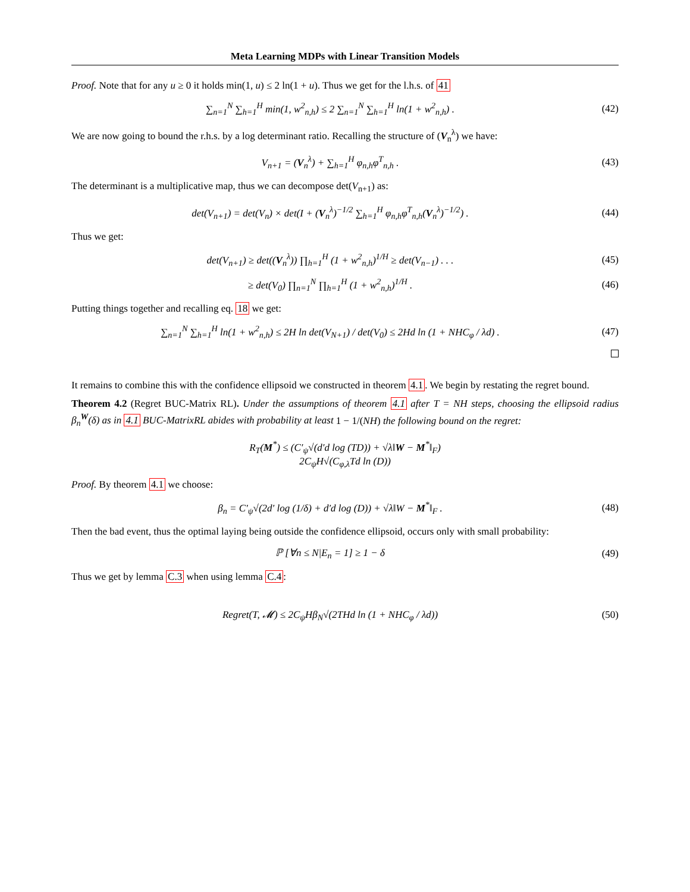Meta Learning MDPs with Linear Transition Models
Proof. Note that for any u ≥ 0 it holds min(1, u) ≤ 2 ln(1 + u). Thus we get for the l.h.s. of 41
∑<sub>n=1</sub><sup>N</sup> ∑<sub>h=1</sub><sup>H</sup> min(1, w<sup>2</sup><sub>n,h</sub>) ≤ 2 ∑<sub>n=1</sub><sup>N</sup> ∑<sub>h=1</sub><sup>H</sup> ln(1 + w<sup>2</sup><sub>n,h</sub>) .
(42)
We are now going to bound the r.h.s. by a log determinant ratio. Recalling the structure of (V<sub>n</sub><sup>λ</sup>) we have:
V<sub>n+1</sub> = (V<sub>n</sub><sup>λ</sup>) + ∑<sub>h=1</sub><sup>H</sup> φ<sub>n,h</sub>φ<sup>T</sup><sub>n,h</sub> .
(43)
The determinant is a multiplicative map, thus we can decompose det(V<sub>n+1</sub>) as:
det(V<sub>n+1</sub>) = det(V<sub>n</sub>) × det(I + (V<sub>n</sub><sup>λ</sup>)<sup>−1/2</sup> ∑<sub>h=1</sub><sup>H</sup> φ<sub>n,h</sub>φ<sup>T</sup><sub>n,h</sub>(V<sub>n</sub><sup>λ</sup>)<sup>−1/2</sup>) .
(44)
Thus we get:
det(V<sub>n+1</sub>) ≥ det((V<sub>n</sub><sup>λ</sup>)) ∏<sub>h=1</sub><sup>H</sup> (1 + w<sup>2</sup><sub>n,h</sub>)<sup>1/H</sup> ≥ det(V<sub>n−1</sub>) . . .
(45)
≥ det(V<sub>0</sub>) ∏<sub>n=1</sub><sup>N</sup> ∏<sub>h=1</sub><sup>H</sup> (1 + w<sup>2</sup><sub>n,h</sub>)<sup>1/H</sup> .
(46)
Putting things together and recalling eq. 18 we get:
∑<sub>n=1</sub><sup>N</sup> ∑<sub>h=1</sub><sup>H</sup> ln(1 + w<sup>2</sup><sub>n,h</sub>) ≤ 2H ln det(V<sub>N+1</sub>) / det(V<sub>0</sub>) ≤ 2Hd ln (1 + NHC<sub>φ</sub> / λd) .
(47)
It remains to combine this with the confidence ellipsoid we constructed in theorem 4.1. We begin by restating the regret bound.
Theorem 4.2 (Regret BUC-Matrix RL). Under the assumptions of theorem 4.1 after T = NH steps, choosing the ellipsoid radius β<sub>n</sub><sup>W</sup>(δ) as in 4.1 BUC-MatrixRL abides with probability at least 1 − 1/(NH) the following bound on the regret:
R<sub>T</sub>(M<sup>*</sup>) ≤ (C′<sub>ψ</sub>√(d′d log (TD)) + √λ‖W − M<sup>*</sup>‖<sub>F</sub>)
2C<sub>ψ</sub>H√(C<sub>φ,λ</sub>Td ln (D))
Proof. By theorem 4.1 we choose:
β<sub>n</sub> = C′<sub>ψ</sub>√(2d′ log (1/δ) + d′d log (D)) + √λ‖W − M<sup>*</sup>‖<sub>F</sub> .
(48)
Then the bad event, thus the optimal laying being outside the confidence ellipsoid, occurs only with small probability:
ℙ [∀n ≤ N|E<sub>n</sub> = 1] ≥ 1 − δ (49)
Thus we get by lemma C.3 when using lemma C.4:
Regret(T, 𝓜) ≤ 2C<sub>ψ</sub>Hβ<sub>N</sub>√(2THd ln (1 + NHC<sub>φ</sub> / λd))
(50)